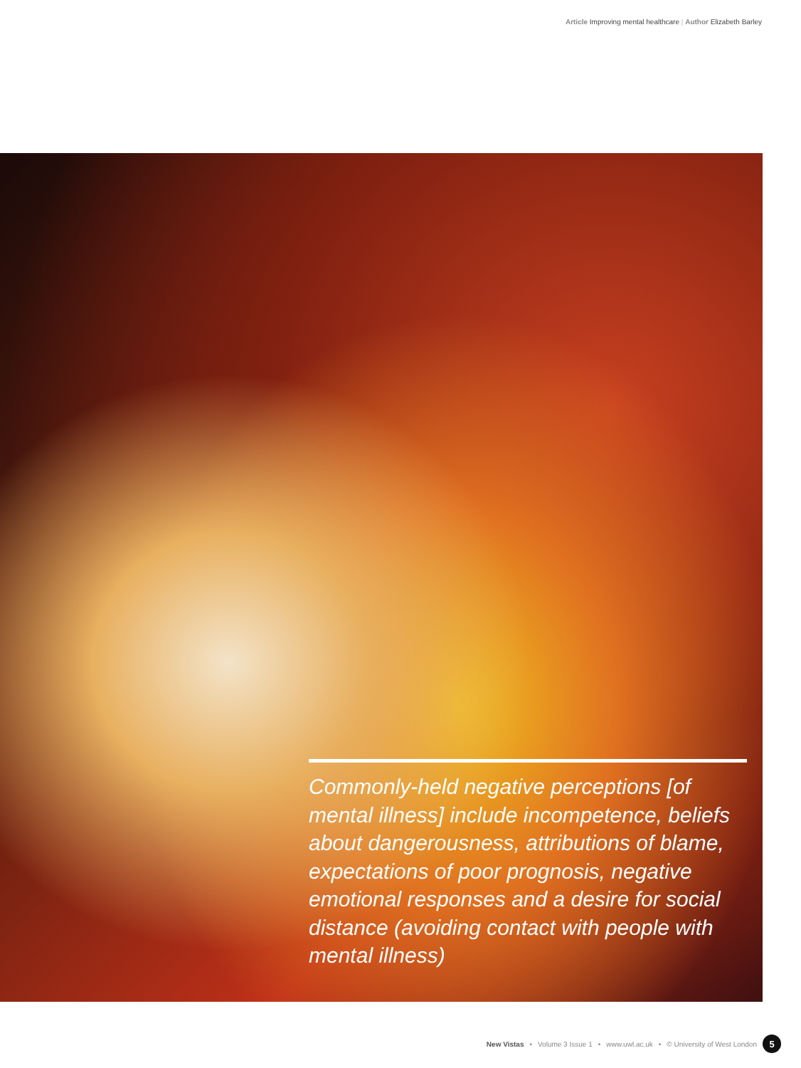Article Improving mental healthcare | Author Elizabeth Barley
Commonly-held negative perceptions [of mental illness] include incompetence, beliefs about dangerousness, attributions of blame, expectations of poor prognosis, negative emotional responses and a desire for social distance (avoiding contact with people with mental illness)
New Vistas • Volume 3 Issue 1 • www.uwl.ac.uk • © University of West London 5